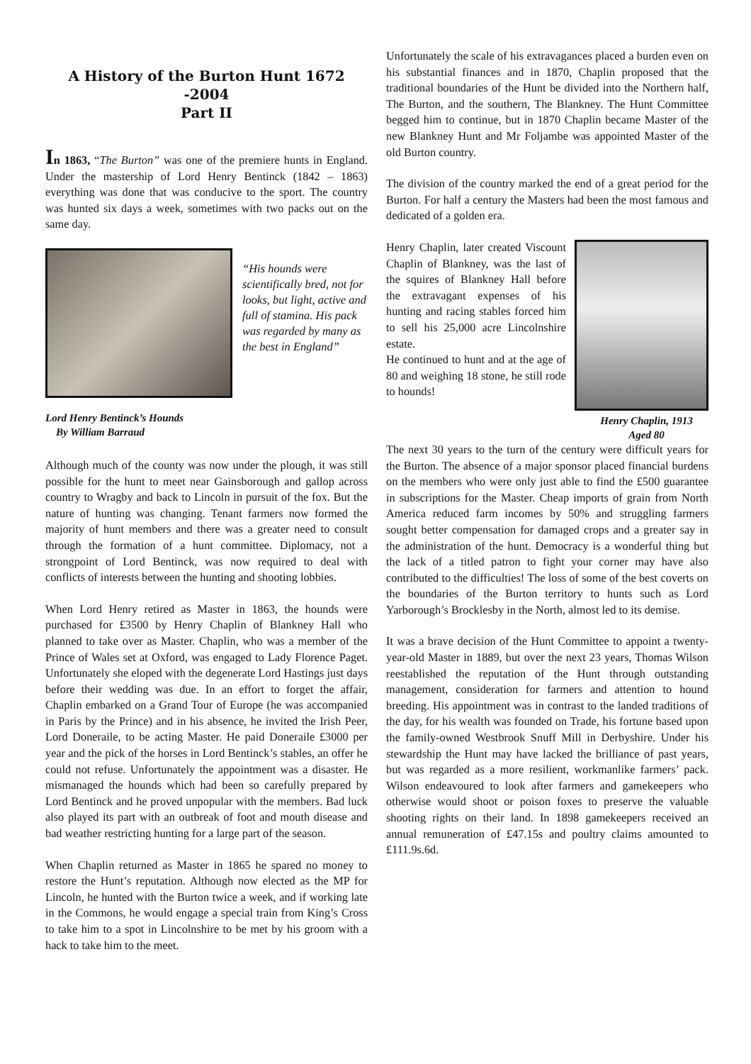A History of the Burton Hunt 1672 -2004
Part II
In 1863, “The Burton” was one of the premiere hunts in England. Under the mastership of Lord Henry Bentinck (1842 – 1863) everything was done that was conducive to the sport. The country was hunted six days a week, sometimes with two packs out on the same day.
“His hounds were scientifically bred, not for looks, but light, active and full of stamina. His pack was regarded by many as the best in England”
Lord Henry Bentinck’s Hounds
By William Barraud
Although much of the county was now under the plough, it was still possible for the hunt to meet near Gainsborough and gallop across country to Wragby and back to Lincoln in pursuit of the fox. But the nature of hunting was changing. Tenant farmers now formed the majority of hunt members and there was a greater need to consult through the formation of a hunt committee. Diplomacy, not a strongpoint of Lord Bentinck, was now required to deal with conflicts of interests between the hunting and shooting lobbies.
When Lord Henry retired as Master in 1863, the hounds were purchased for £3500 by Henry Chaplin of Blankney Hall who planned to take over as Master. Chaplin, who was a member of the Prince of Wales set at Oxford, was engaged to Lady Florence Paget. Unfortunately she eloped with the degenerate Lord Hastings just days before their wedding was due. In an effort to forget the affair, Chaplin embarked on a Grand Tour of Europe (he was accompanied in Paris by the Prince) and in his absence, he invited the Irish Peer, Lord Doneraile, to be acting Master. He paid Doneraile £3000 per year and the pick of the horses in Lord Bentinck’s stables, an offer he could not refuse. Unfortunately the appointment was a disaster. He mismanaged the hounds which had been so carefully prepared by Lord Bentinck and he proved unpopular with the members. Bad luck also played its part with an outbreak of foot and mouth disease and bad weather restricting hunting for a large part of the season.
When Chaplin returned as Master in 1865 he spared no money to restore the Hunt’s reputation. Although now elected as the MP for Lincoln, he hunted with the Burton twice a week, and if working late in the Commons, he would engage a special train from King’s Cross to take him to a spot in Lincolnshire to be met by his groom with a hack to take him to the meet.
Unfortunately the scale of his extravagances placed a burden even on his substantial finances and in 1870, Chaplin proposed that the traditional boundaries of the Hunt be divided into the Northern half, The Burton, and the southern, The Blankney. The Hunt Committee begged him to continue, but in 1870 Chaplin became Master of the new Blankney Hunt and Mr Foljambe was appointed Master of the old Burton country.
The division of the country marked the end of a great period for the Burton. For half a century the Masters had been the most famous and dedicated of a golden era.
Henry Chaplin, later created Viscount Chaplin of Blankney, was the last of the squires of Blankney Hall before the extravagant expenses of his hunting and racing stables forced him to sell his 25,000 acre Lincolnshire estate.
He continued to hunt and at the age of 80 and weighing 18 stone, he still rode to hounds!
Henry Chaplin, 1913
Aged 80
The next 30 years to the turn of the century were difficult years for the Burton. The absence of a major sponsor placed financial burdens on the members who were only just able to find the £500 guarantee in subscriptions for the Master. Cheap imports of grain from North America reduced farm incomes by 50% and struggling farmers sought better compensation for damaged crops and a greater say in the administration of the hunt. Democracy is a wonderful thing but the lack of a titled patron to fight your corner may have also contributed to the difficulties! The loss of some of the best coverts on the boundaries of the Burton territory to hunts such as Lord Yarborough’s Brocklesby in the North, almost led to its demise.
It was a brave decision of the Hunt Committee to appoint a twenty-year-old Master in 1889, but over the next 23 years, Thomas Wilson reestablished the reputation of the Hunt through outstanding management, consideration for farmers and attention to hound breeding. His appointment was in contrast to the landed traditions of the day, for his wealth was founded on Trade, his fortune based upon the family-owned Westbrook Snuff Mill in Derbyshire. Under his stewardship the Hunt may have lacked the brilliance of past years, but was regarded as a more resilient, workmanlike farmers’ pack. Wilson endeavoured to look after farmers and gamekeepers who otherwise would shoot or poison foxes to preserve the valuable shooting rights on their land. In 1898 gamekeepers received an annual remuneration of £47.15s and poultry claims amounted to £111.9s.6d.